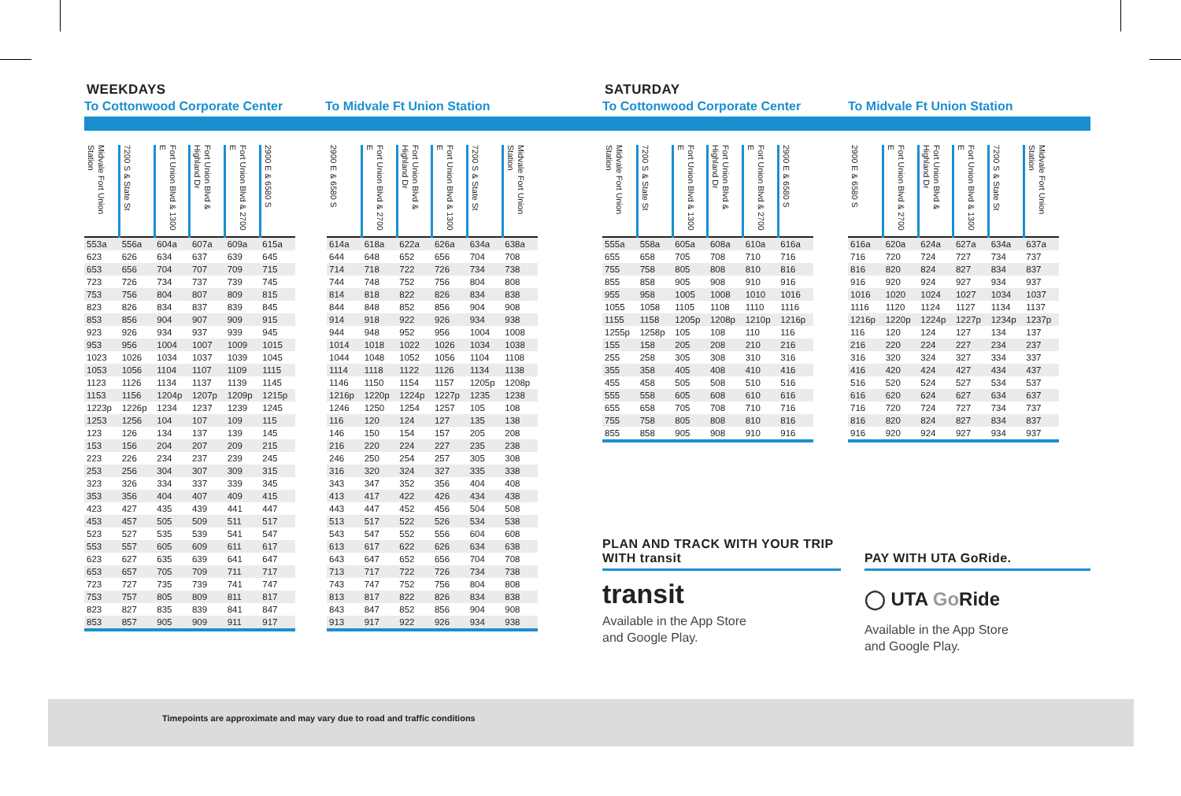WEEKDAYS
To Cottonwood Corporate Center To Midvale Ft Union Station
| Midvale Fort Union Station | 7200 S & State St | Fort Union Blvd & 1300 E | Fort Union Blvd & Highland Dr | Fort Union Blvd & 2700 E | 2900 E & 6580 S |
| --- | --- | --- | --- | --- | --- |
| 553a | 556a | 604a | 607a | 609a | 615a |
| 623 | 626 | 634 | 637 | 639 | 645 |
| 653 | 656 | 704 | 707 | 709 | 715 |
| 723 | 726 | 734 | 737 | 739 | 745 |
| 753 | 756 | 804 | 807 | 809 | 815 |
| 823 | 826 | 834 | 837 | 839 | 845 |
| 853 | 856 | 904 | 907 | 909 | 915 |
| 923 | 926 | 934 | 937 | 939 | 945 |
| 953 | 956 | 1004 | 1007 | 1009 | 1015 |
| 1023 | 1026 | 1034 | 1037 | 1039 | 1045 |
| 1053 | 1056 | 1104 | 1107 | 1109 | 1115 |
| 1123 | 1126 | 1134 | 1137 | 1139 | 1145 |
| 1153 | 1156 | 1204p | 1207p | 1209p | 1215p |
| 1223p | 1226p | 1234 | 1237 | 1239 | 1245 |
| 1253 | 1256 | 104 | 107 | 109 | 115 |
| 123 | 126 | 134 | 137 | 139 | 145 |
| 153 | 156 | 204 | 207 | 209 | 215 |
| 223 | 226 | 234 | 237 | 239 | 245 |
| 253 | 256 | 304 | 307 | 309 | 315 |
| 323 | 326 | 334 | 337 | 339 | 345 |
| 353 | 356 | 404 | 407 | 409 | 415 |
| 423 | 427 | 435 | 439 | 441 | 447 |
| 453 | 457 | 505 | 509 | 511 | 517 |
| 523 | 527 | 535 | 539 | 541 | 547 |
| 553 | 557 | 605 | 609 | 611 | 617 |
| 623 | 627 | 635 | 639 | 641 | 647 |
| 653 | 657 | 705 | 709 | 711 | 717 |
| 723 | 727 | 735 | 739 | 741 | 747 |
| 753 | 757 | 805 | 809 | 811 | 817 |
| 823 | 827 | 835 | 839 | 841 | 847 |
| 853 | 857 | 905 | 909 | 911 | 917 |
| 2900 E & 6580 S | Fort Union Blvd & 2700 E | Fort Union Blvd & Highland Dr | Fort Union Blvd & 1300 E | 7200 S & State St | Midvale Fort Union Station |
| --- | --- | --- | --- | --- | --- |
| 614a | 618a | 622a | 626a | 634a | 638a |
| 644 | 648 | 652 | 656 | 704 | 708 |
| 714 | 718 | 722 | 726 | 734 | 738 |
| 744 | 748 | 752 | 756 | 804 | 808 |
| 814 | 818 | 822 | 826 | 834 | 838 |
| 844 | 848 | 852 | 856 | 904 | 908 |
| 914 | 918 | 922 | 926 | 934 | 938 |
| 944 | 948 | 952 | 956 | 1004 | 1008 |
| 1014 | 1018 | 1022 | 1026 | 1034 | 1038 |
| 1044 | 1048 | 1052 | 1056 | 1104 | 1108 |
| 1114 | 1118 | 1122 | 1126 | 1134 | 1138 |
| 1146 | 1150 | 1154 | 1157 | 1205p | 1208p |
| 1216p | 1220p | 1224p | 1227p | 1235 | 1238 |
| 1246 | 1250 | 1254 | 1257 | 105 | 108 |
| 116 | 120 | 124 | 127 | 135 | 138 |
| 146 | 150 | 154 | 157 | 205 | 208 |
| 216 | 220 | 224 | 227 | 235 | 238 |
| 246 | 250 | 254 | 257 | 305 | 308 |
| 316 | 320 | 324 | 327 | 335 | 338 |
| 343 | 347 | 352 | 356 | 404 | 408 |
| 413 | 417 | 422 | 426 | 434 | 438 |
| 443 | 447 | 452 | 456 | 504 | 508 |
| 513 | 517 | 522 | 526 | 534 | 538 |
| 543 | 547 | 552 | 556 | 604 | 608 |
| 613 | 617 | 622 | 626 | 634 | 638 |
| 643 | 647 | 652 | 656 | 704 | 708 |
| 713 | 717 | 722 | 726 | 734 | 738 |
| 743 | 747 | 752 | 756 | 804 | 808 |
| 813 | 817 | 822 | 826 | 834 | 838 |
| 843 | 847 | 852 | 856 | 904 | 908 |
| 913 | 917 | 922 | 926 | 934 | 938 |
SATURDAY
To Cottonwood Corporate Center To Midvale Ft Union Station
| Midvale Fort Union Station | 7200 S & State St | Fort Union Blvd & 1300 E | Fort Union Blvd & Highland Dr | Fort Union Blvd & 2700 E | 2900 E & 6580 S |
| --- | --- | --- | --- | --- | --- |
| 555a | 558a | 605a | 608a | 610a | 616a |
| 655 | 658 | 705 | 708 | 710 | 716 |
| 755 | 758 | 805 | 808 | 810 | 816 |
| 855 | 858 | 905 | 908 | 910 | 916 |
| 955 | 958 | 1005 | 1008 | 1010 | 1016 |
| 1055 | 1058 | 1105 | 1108 | 1110 | 1116 |
| 1155 | 1158 | 1205p | 1208p | 1210p | 1216p |
| 1255p | 1258p | 105 | 108 | 110 | 116 |
| 155 | 158 | 205 | 208 | 210 | 216 |
| 255 | 258 | 305 | 308 | 310 | 316 |
| 355 | 358 | 405 | 408 | 410 | 416 |
| 455 | 458 | 505 | 508 | 510 | 516 |
| 555 | 558 | 605 | 608 | 610 | 616 |
| 655 | 658 | 705 | 708 | 710 | 716 |
| 755 | 758 | 805 | 808 | 810 | 816 |
| 855 | 858 | 905 | 908 | 910 | 916 |
| 2900 E & 6580 S | Fort Union Blvd & 2700 E | Fort Union Blvd & Highland Dr | Fort Union Blvd & 1300 E | 7200 S & State St | Midvale Fort Union Station |
| --- | --- | --- | --- | --- | --- |
| 616a | 620a | 624a | 627a | 634a | 637a |
| 716 | 720 | 724 | 727 | 734 | 737 |
| 816 | 820 | 824 | 827 | 834 | 837 |
| 916 | 920 | 924 | 927 | 934 | 937 |
| 1016 | 1020 | 1024 | 1027 | 1034 | 1037 |
| 1116 | 1120 | 1124 | 1127 | 1134 | 1137 |
| 1216p | 1220p | 1224p | 1227p | 1234p | 1237p |
| 116 | 120 | 124 | 127 | 134 | 137 |
| 216 | 220 | 224 | 227 | 234 | 237 |
| 316 | 320 | 324 | 327 | 334 | 337 |
| 416 | 420 | 424 | 427 | 434 | 437 |
| 516 | 520 | 524 | 527 | 534 | 537 |
| 616 | 620 | 624 | 627 | 634 | 637 |
| 716 | 720 | 724 | 727 | 734 | 737 |
| 816 | 820 | 824 | 827 | 834 | 837 |
| 916 | 920 | 924 | 927 | 934 | 937 |
PLAN AND TRACK WITH YOUR TRIP WITH transit
transit
Available in the App Store
and Google Play.
PAY WITH UTA GoRide.
◯ UTA Go Ride
Available in the App Store
and Google Play.
Timepoints are approximate and may vary due to road and traffic conditions